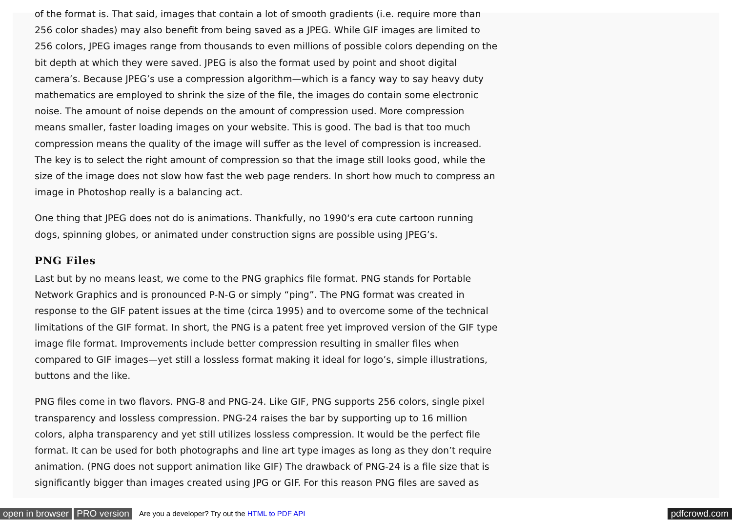of the format is. That said, images that contain a lot of smooth gradients (i.e. require more than 256 color shades) may also benefit from being saved as a JPEG. While GIF images are limited to 256 colors, JPEG images range from thousands to even millions of possible colors depending on the bit depth at which they were saved. JPEG is also the format used by point and shoot digital camera’s. Because JPEG’s use a compression algorithm—which is a fancy way to say heavy duty mathematics are employed to shrink the size of the file, the images do contain some electronic noise. The amount of noise depends on the amount of compression used. More compression means smaller, faster loading images on your website. This is good. The bad is that too much compression means the quality of the image will suffer as the level of compression is increased. The key is to select the right amount of compression so that the image still looks good, while the size of the image does not slow how fast the web page renders. In short how much to compress an image in Photoshop really is a balancing act.
One thing that JPEG does not do is animations. Thankfully, no 1990‘s era cute cartoon running dogs, spinning globes, or animated under construction signs are possible using JPEG’s.
PNG Files
Last but by no means least, we come to the PNG graphics file format. PNG stands for Portable Network Graphics and is pronounced P-N-G or simply “ping”. The PNG format was created in response to the GIF patent issues at the time (circa 1995) and to overcome some of the technical limitations of the GIF format. In short, the PNG is a patent free yet improved version of the GIF type image file format. Improvements include better compression resulting in smaller files when compared to GIF images—yet still a lossless format making it ideal for logo’s, simple illustrations, buttons and the like.
PNG files come in two flavors. PNG-8 and PNG-24. Like GIF, PNG supports 256 colors, single pixel transparency and lossless compression. PNG-24 raises the bar by supporting up to 16 million colors, alpha transparency and yet still utilizes lossless compression. It would be the perfect file format. It can be used for both photographs and line art type images as long as they don’t require animation. (PNG does not support animation like GIF) The drawback of PNG-24 is a file size that is significantly bigger than images created using JPG or GIF. For this reason PNG files are saved as
open in browser PRO version Are you a developer? Try out the HTML to PDF API pdfcrowd.com